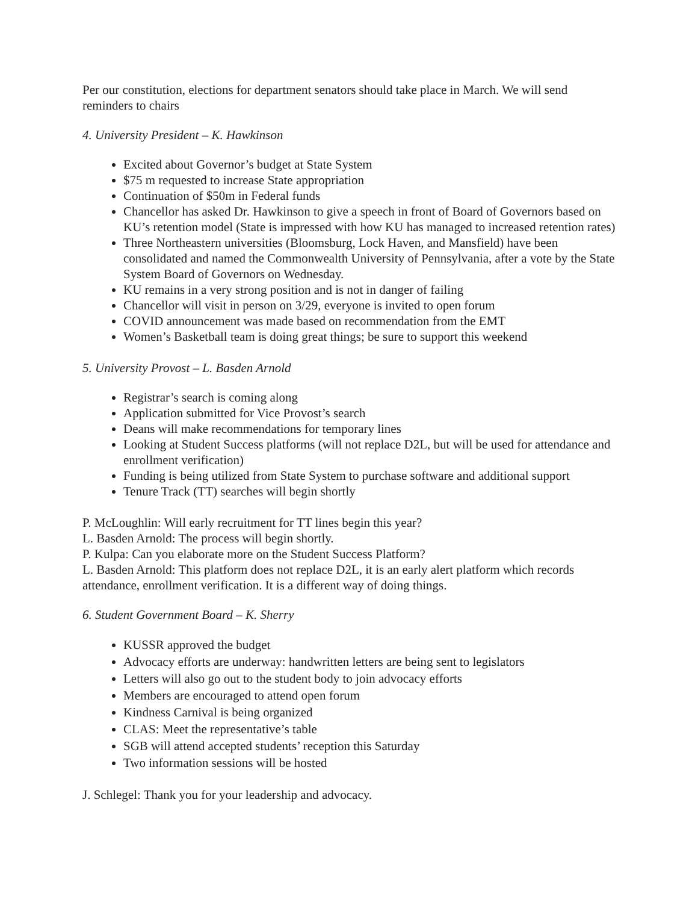Per our constitution, elections for department senators should take place in March. We will send reminders to chairs
4. University President – K. Hawkinson
Excited about Governor’s budget at State System
$75 m requested to increase State appropriation
Continuation of $50m in Federal funds
Chancellor has asked Dr. Hawkinson to give a speech in front of Board of Governors based on KU’s retention model (State is impressed with how KU has managed to increased retention rates)
Three Northeastern universities (Bloomsburg, Lock Haven, and Mansfield) have been consolidated and named the Commonwealth University of Pennsylvania, after a vote by the State System Board of Governors on Wednesday.
KU remains in a very strong position and is not in danger of failing
Chancellor will visit in person on 3/29, everyone is invited to open forum
COVID announcement was made based on recommendation from the EMT
Women’s Basketball team is doing great things; be sure to support this weekend
5. University Provost – L. Basden Arnold
Registrar’s search is coming along
Application submitted for Vice Provost’s search
Deans will make recommendations for temporary lines
Looking at Student Success platforms (will not replace D2L, but will be used for attendance and enrollment verification)
Funding is being utilized from State System to purchase software and additional support
Tenure Track (TT) searches will begin shortly
P. McLoughlin: Will early recruitment for TT lines begin this year?
L. Basden Arnold: The process will begin shortly.
P. Kulpa: Can you elaborate more on the Student Success Platform?
L. Basden Arnold: This platform does not replace D2L, it is an early alert platform which records attendance, enrollment verification. It is a different way of doing things.
6. Student Government Board – K. Sherry
KUSSR approved the budget
Advocacy efforts are underway: handwritten letters are being sent to legislators
Letters will also go out to the student body to join advocacy efforts
Members are encouraged to attend open forum
Kindness Carnival is being organized
CLAS: Meet the representative’s table
SGB will attend accepted students’ reception this Saturday
Two information sessions will be hosted
J. Schlegel: Thank you for your leadership and advocacy.